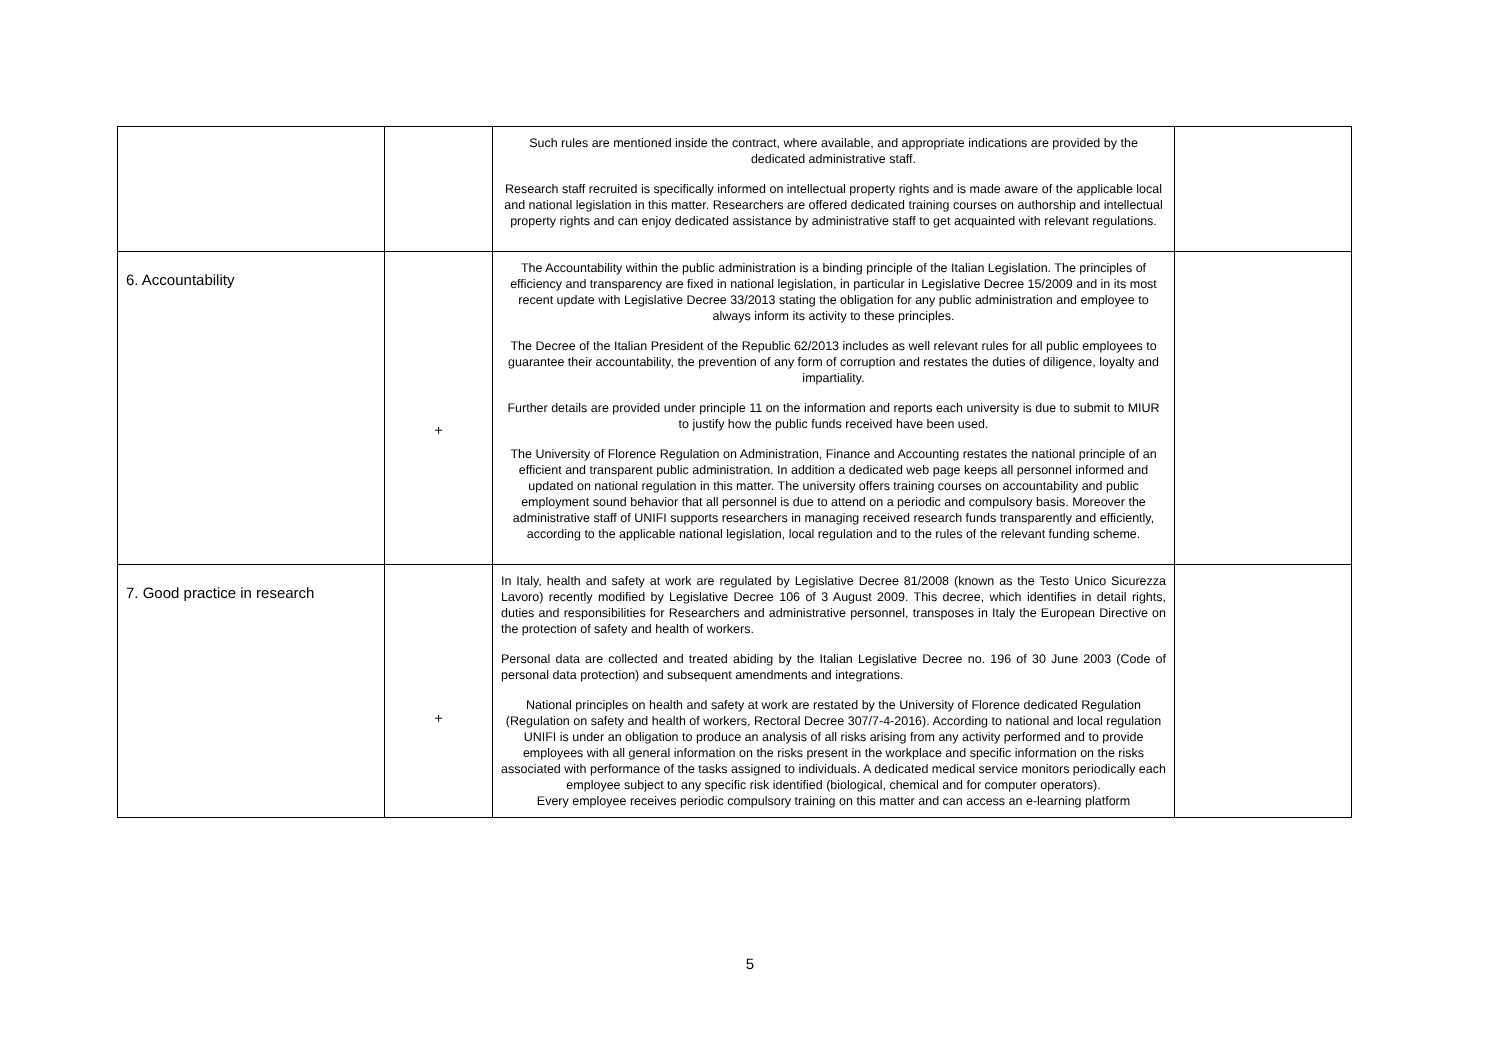| | | Such rules are mentioned inside the contract, where available, and appropriate indications are provided by the dedicated administrative staff. Research staff recruited is specifically informed on intellectual property rights and is made aware of the applicable local and national legislation in this matter. Researchers are offered dedicated training courses on authorship and intellectual property rights and can enjoy dedicated assistance by administrative staff to get acquainted with relevant regulations. | |
| 6. Accountability | + | The Accountability within the public administration is a binding principle of the Italian Legislation. The principles of efficiency and transparency are fixed in national legislation, in particular in Legislative Decree 15/2009 and in its most recent update with Legislative Decree 33/2013 stating the obligation for any public administration and employee to always inform its activity to these principles. The Decree of the Italian President of the Republic 62/2013 includes as well relevant rules for all public employees to guarantee their accountability, the prevention of any form of corruption and restates the duties of diligence, loyalty and impartiality. Further details are provided under principle 11 on the information and reports each university is due to submit to MIUR to justify how the public funds received have been used. The University of Florence Regulation on Administration, Finance and Accounting restates the national principle of an efficient and transparent public administration. In addition a dedicated web page keeps all personnel informed and updated on national regulation in this matter. The university offers training courses on accountability and public employment sound behavior that all personnel is due to attend on a periodic and compulsory basis. Moreover the administrative staff of UNIFI supports researchers in managing received research funds transparently and efficiently, according to the applicable national legislation, local regulation and to the rules of the relevant funding scheme. | |
| 7. Good practice in research | + | In Italy, health and safety at work are regulated by Legislative Decree 81/2008 (known as the Testo Unico Sicurezza Lavoro) recently modified by Legislative Decree 106 of 3 August 2009. This decree, which identifies in detail rights, duties and responsibilities for Researchers and administrative personnel, transposes in Italy the European Directive on the protection of safety and health of workers. Personal data are collected and treated abiding by the Italian Legislative Decree no. 196 of 30 June 2003 (Code of personal data protection) and subsequent amendments and integrations. National principles on health and safety at work are restated by the University of Florence dedicated Regulation (Regulation on safety and health of workers, Rectoral Decree 307/7-4-2016). According to national and local regulation UNIFI is under an obligation to produce an analysis of all risks arising from any activity performed and to provide employees with all general information on the risks present in the workplace and specific information on the risks associated with performance of the tasks assigned to individuals. A dedicated medical service monitors periodically each employee subject to any specific risk identified (biological, chemical and for computer operators). Every employee receives periodic compulsory training on this matter and can access an e-learning platform | |
5